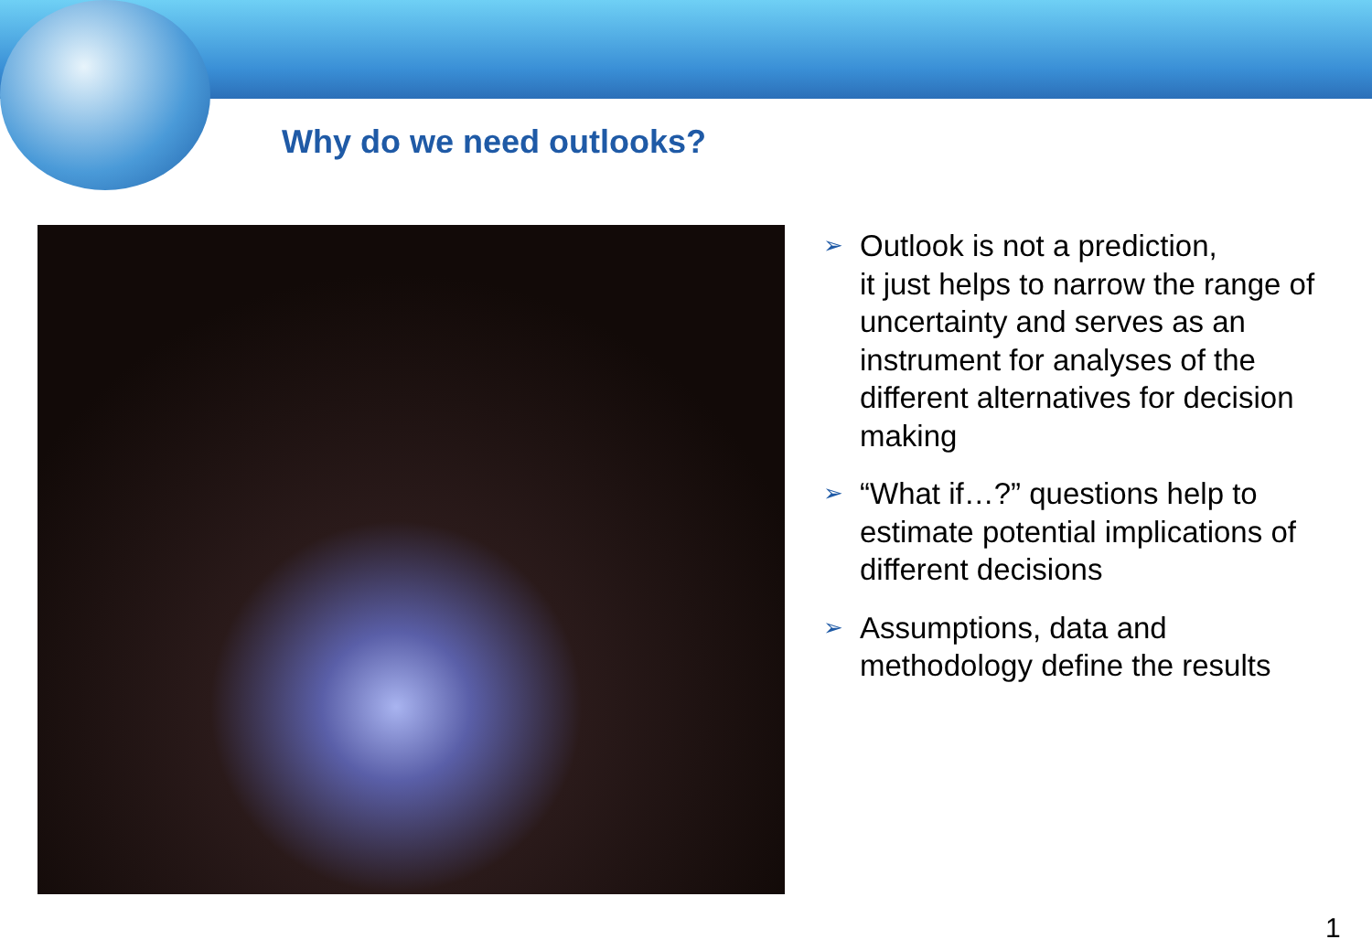Why do we need outlooks?
➢ Outlook is not a prediction,
it just helps to narrow the range of uncertainty and serves as an instrument for analyses of the different alternatives for decision making
➢ “What if…?” questions help to estimate potential implications of different decisions
➢ Assumptions, data and methodology define the results
1